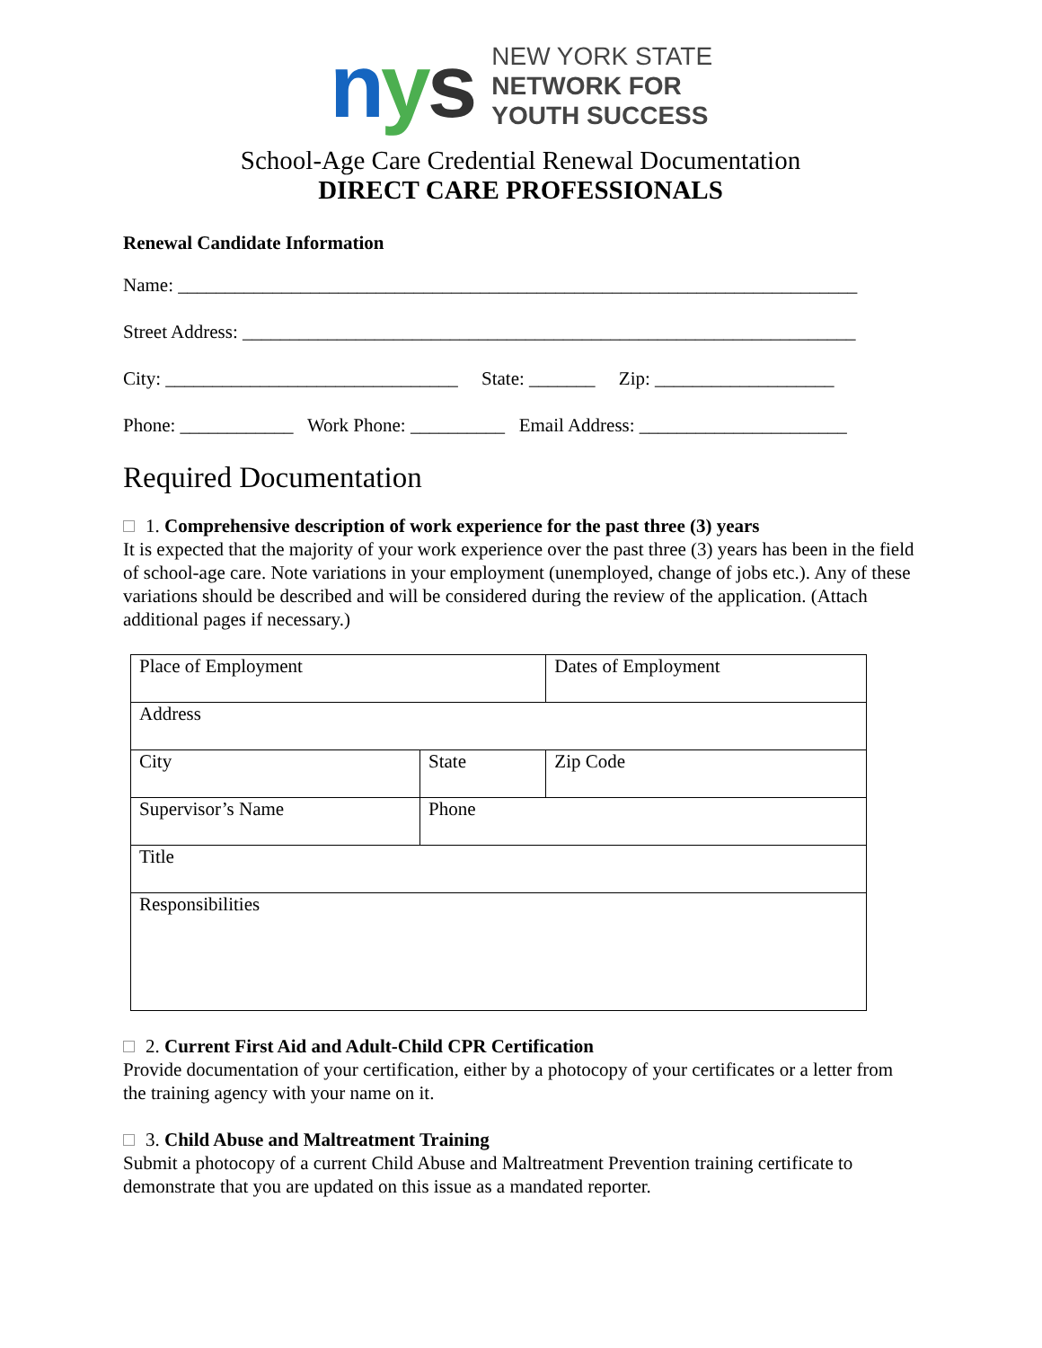nys
NEW YORK STATE
NETWORK FOR
YOUTH SUCCESS
School-Age Care Credential Renewal Documentation
DIRECT CARE PROFESSIONALS
Renewal Candidate Information
Name: ________________________________________________________________________
Street Address: _________________________________________________________________
City: _______________________________ State: _______ Zip: ___________________
Phone: ____________ Work Phone: __________ Email Address: ______________________
Required Documentation
1. Comprehensive description of work experience for the past three (3) years
It is expected that the majority of your work experience over the past three (3) years has been in the field of school-age care. Note variations in your employment (unemployed, change of jobs etc.). Any of these variations should be described and will be considered during the review of the application. (Attach additional pages if necessary.)
| Place of Employment | | Dates of Employment | |
| Address | | | |
| City | State | | Zip Code |
| Supervisor’s Name | Phone | | |
| Title | | | |
| Responsibilities | | | |
2. Current First Aid and Adult-Child CPR Certification
Provide documentation of your certification, either by a photocopy of your certificates or a letter from the training agency with your name on it.
3. Child Abuse and Maltreatment Training
Submit a photocopy of a current Child Abuse and Maltreatment Prevention training certificate to demonstrate that you are updated on this issue as a mandated reporter.